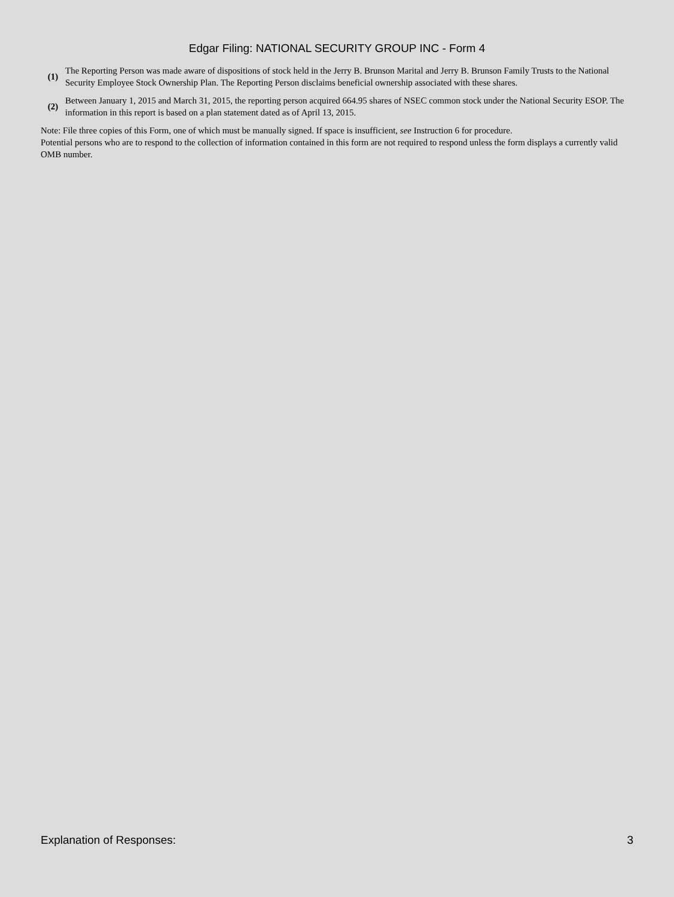Edgar Filing: NATIONAL SECURITY GROUP INC - Form 4
| (1) | The Reporting Person was made aware of dispositions of stock held in the Jerry B. Brunson Marital and Jerry B. Brunson Family Trusts to the National Security Employee Stock Ownership Plan. The Reporting Person disclaims beneficial ownership associated with these shares. |
| (2) | Between January 1, 2015 and March 31, 2015, the reporting person acquired 664.95 shares of NSEC common stock under the National Security ESOP. The information in this report is based on a plan statement dated as of April 13, 2015. |
Note: File three copies of this Form, one of which must be manually signed. If space is insufficient, see Instruction 6 for procedure.
Potential persons who are to respond to the collection of information contained in this form are not required to respond unless the form displays a currently valid OMB number.
Explanation of Responses: 3